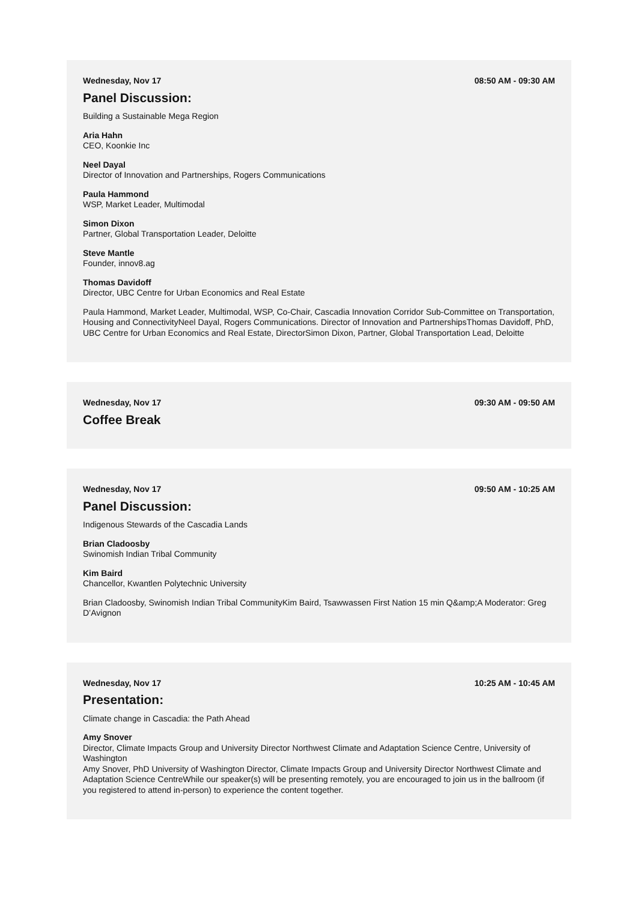Wednesday, Nov 17 08:50 AM - 09:30 AM
Panel Discussion:
Building a Sustainable Mega Region
Aria Hahn
CEO, Koonkie Inc
Neel Dayal
Director of Innovation and Partnerships, Rogers Communications
Paula Hammond
WSP, Market Leader, Multimodal
Simon Dixon
Partner, Global Transportation Leader, Deloitte
Steve Mantle
Founder, innov8.ag
Thomas Davidoff
Director, UBC Centre for Urban Economics and Real Estate
Paula Hammond, Market Leader, Multimodal, WSP, Co-Chair, Cascadia Innovation Corridor Sub-Committee on Transportation, Housing and ConnectivityNeel Dayal, Rogers Communications. Director of Innovation and PartnershipsThomas Davidoff, PhD, UBC Centre for Urban Economics and Real Estate, DirectorSimon Dixon, Partner, Global Transportation Lead, Deloitte
Wednesday, Nov 17 09:30 AM - 09:50 AM
Coffee Break
Wednesday, Nov 17 09:50 AM - 10:25 AM
Panel Discussion:
Indigenous Stewards of the Cascadia Lands
Brian Cladoosby
Swinomish Indian Tribal Community
Kim Baird
Chancellor, Kwantlen Polytechnic University
Brian Cladoosby, Swinomish Indian Tribal CommunityKim Baird, Tsawwassen First Nation 15 min Q&amp;A Moderator: Greg D’Avignon
Wednesday, Nov 17 10:25 AM - 10:45 AM
Presentation:
Climate change in Cascadia: the Path Ahead
Amy Snover
Director, Climate Impacts Group and University Director Northwest Climate and Adaptation Science Centre, University of Washington
Amy Snover, PhD University of Washington Director, Climate Impacts Group and University Director Northwest Climate and Adaptation Science CentreWhile our speaker(s) will be presenting remotely, you are encouraged to join us in the ballroom (if you registered to attend in-person) to experience the content together.